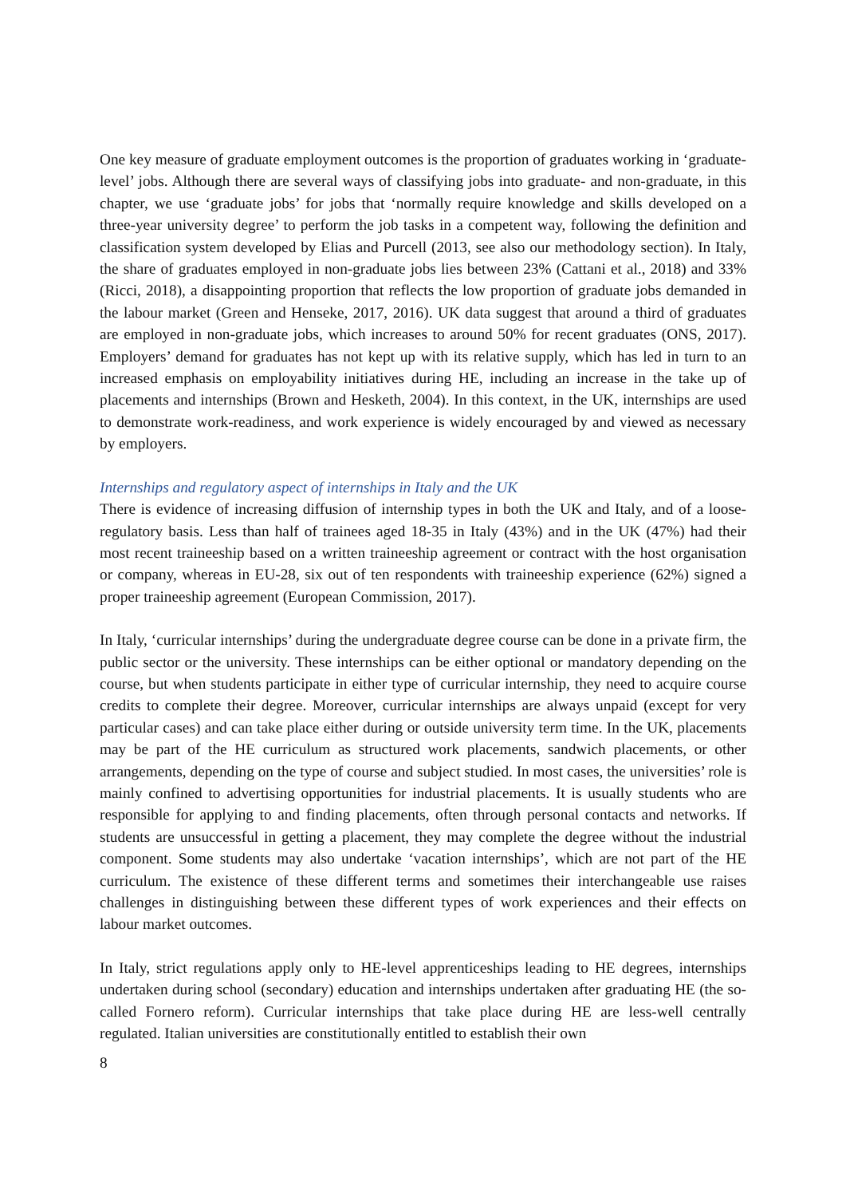One key measure of graduate employment outcomes is the proportion of graduates working in ‘graduate-level’ jobs. Although there are several ways of classifying jobs into graduate- and non-graduate, in this chapter, we use ‘graduate jobs’ for jobs that ‘normally require knowledge and skills developed on a three-year university degree’ to perform the job tasks in a competent way, following the definition and classification system developed by Elias and Purcell (2013, see also our methodology section). In Italy, the share of graduates employed in non-graduate jobs lies between 23% (Cattani et al., 2018) and 33% (Ricci, 2018), a disappointing proportion that reflects the low proportion of graduate jobs demanded in the labour market (Green and Henseke, 2017, 2016). UK data suggest that around a third of graduates are employed in non-graduate jobs, which increases to around 50% for recent graduates (ONS, 2017). Employers’ demand for graduates has not kept up with its relative supply, which has led in turn to an increased emphasis on employability initiatives during HE, including an increase in the take up of placements and internships (Brown and Hesketh, 2004). In this context, in the UK, internships are used to demonstrate work-readiness, and work experience is widely encouraged by and viewed as necessary by employers.
Internships and regulatory aspect of internships in Italy and the UK
There is evidence of increasing diffusion of internship types in both the UK and Italy, and of a loose-regulatory basis. Less than half of trainees aged 18-35 in Italy (43%) and in the UK (47%) had their most recent traineeship based on a written traineeship agreement or contract with the host organisation or company, whereas in EU-28, six out of ten respondents with traineeship experience (62%) signed a proper traineeship agreement (European Commission, 2017).
In Italy, ‘curricular internships’ during the undergraduate degree course can be done in a private firm, the public sector or the university. These internships can be either optional or mandatory depending on the course, but when students participate in either type of curricular internship, they need to acquire course credits to complete their degree. Moreover, curricular internships are always unpaid (except for very particular cases) and can take place either during or outside university term time. In the UK, placements may be part of the HE curriculum as structured work placements, sandwich placements, or other arrangements, depending on the type of course and subject studied. In most cases, the universities’ role is mainly confined to advertising opportunities for industrial placements. It is usually students who are responsible for applying to and finding placements, often through personal contacts and networks. If students are unsuccessful in getting a placement, they may complete the degree without the industrial component. Some students may also undertake ‘vacation internships’, which are not part of the HE curriculum. The existence of these different terms and sometimes their interchangeable use raises challenges in distinguishing between these different types of work experiences and their effects on labour market outcomes.
In Italy, strict regulations apply only to HE-level apprenticeships leading to HE degrees, internships undertaken during school (secondary) education and internships undertaken after graduating HE (the so-called Fornero reform). Curricular internships that take place during HE are less-well centrally regulated. Italian universities are constitutionally entitled to establish their own
8